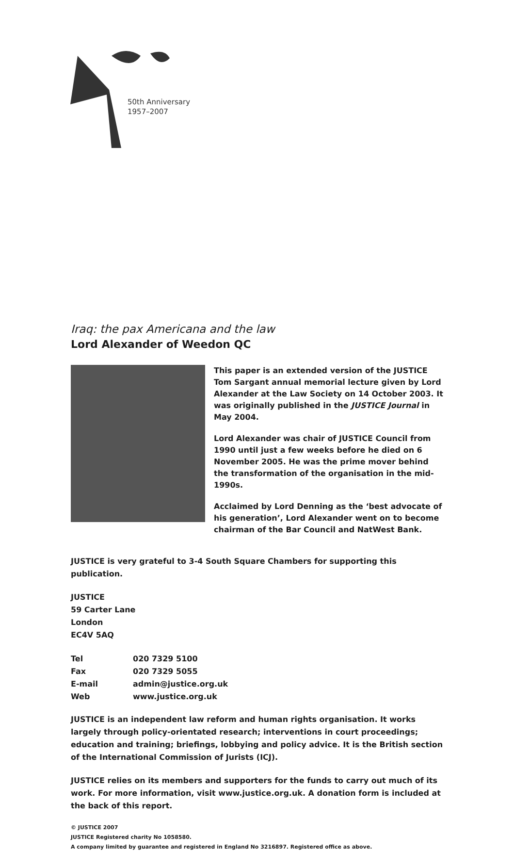50th Anniversary
1957–2007
Iraq: the pax Americana and the law
Lord Alexander of Weedon QC
This paper is an extended version of the JUSTICE Tom Sargant annual memorial lecture given by Lord Alexander at the Law Society on 14 October 2003. It was originally published in the JUSTICE Journal in May 2004.
Lord Alexander was chair of JUSTICE Council from 1990 until just a few weeks before he died on 6 November 2005. He was the prime mover behind the transformation of the organisation in the mid-1990s.
Acclaimed by Lord Denning as the ‘best advocate of his generation’, Lord Alexander went on to become chairman of the Bar Council and NatWest Bank.
JUSTICE is very grateful to 3-4 South Square Chambers for supporting this publication.
JUSTICE
59 Carter Lane
London
EC4V 5AQ
| Tel | 020 7329 5100 |
| Fax | 020 7329 5055 |
| E-mail | admin@justice.org.uk |
| Web | www.justice.org.uk |
JUSTICE is an independent law reform and human rights organisation. It works largely through policy-orientated research; interventions in court proceedings; education and training; briefings, lobbying and policy advice. It is the British section of the International Commission of Jurists (ICJ).
JUSTICE relies on its members and supporters for the funds to carry out much of its work. For more information, visit www.justice.org.uk. A donation form is included at the back of this report.
© JUSTICE 2007
JUSTICE Registered charity No 1058580.
A company limited by guarantee and registered in England No 3216897. Registered office as above.